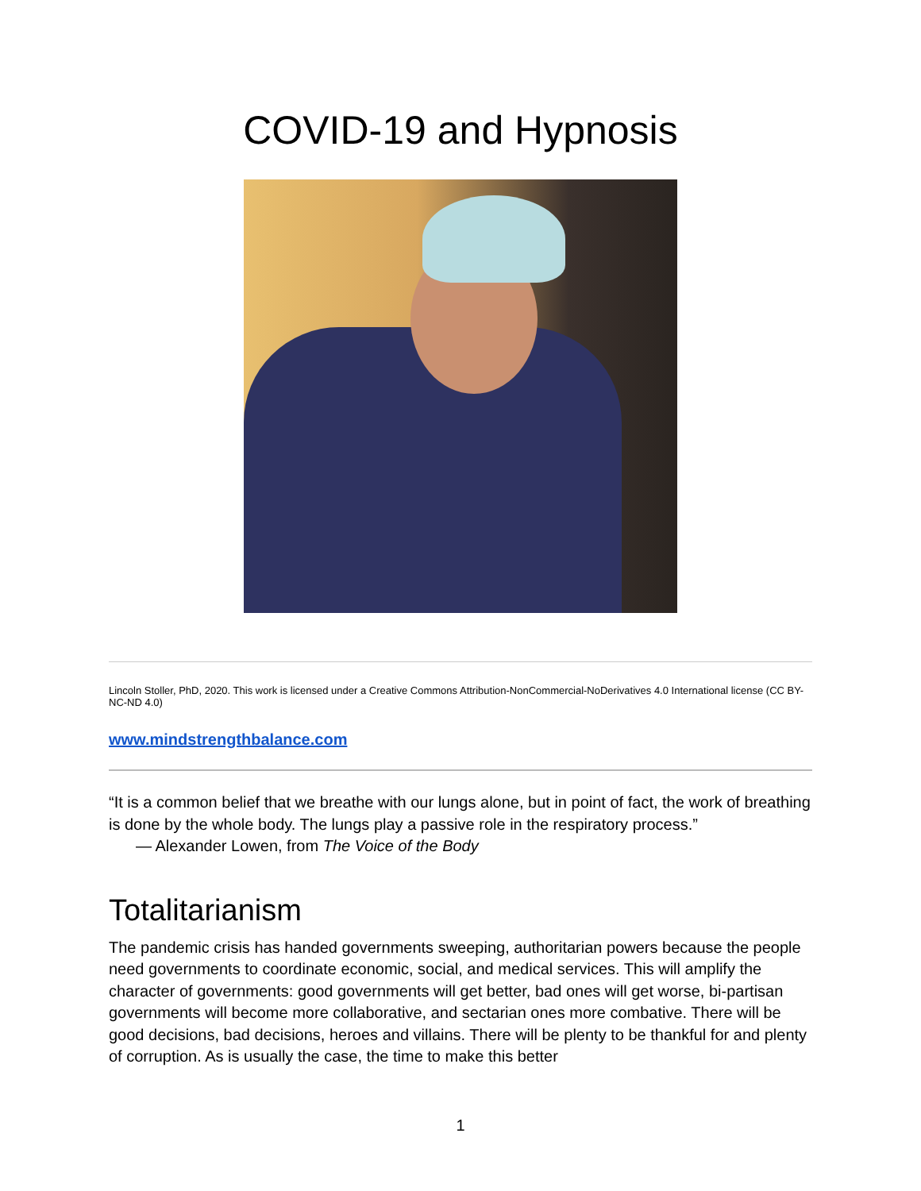COVID-19 and Hypnosis
Lincoln Stoller, PhD, 2020. This work is licensed under a Creative Commons Attribution-NonCommercial-NoDerivatives 4.0 International license (CC BY-NC-ND 4.0)
www.mindstrengthbalance.com
“It is a common belief that we breathe with our lungs alone, but in point of fact, the work of breathing is done by the whole body. The lungs play a passive role in the respiratory process.”
— Alexander Lowen, from The Voice of the Body
Totalitarianism
The pandemic crisis has handed governments sweeping, authoritarian powers because the people need governments to coordinate economic, social, and medical services. This will amplify the character of governments: good governments will get better, bad ones will get worse, bi-partisan governments will become more collaborative, and sectarian ones more combative. There will be good decisions, bad decisions, heroes and villains. There will be plenty to be thankful for and plenty of corruption. As is usually the case, the time to make this better
1